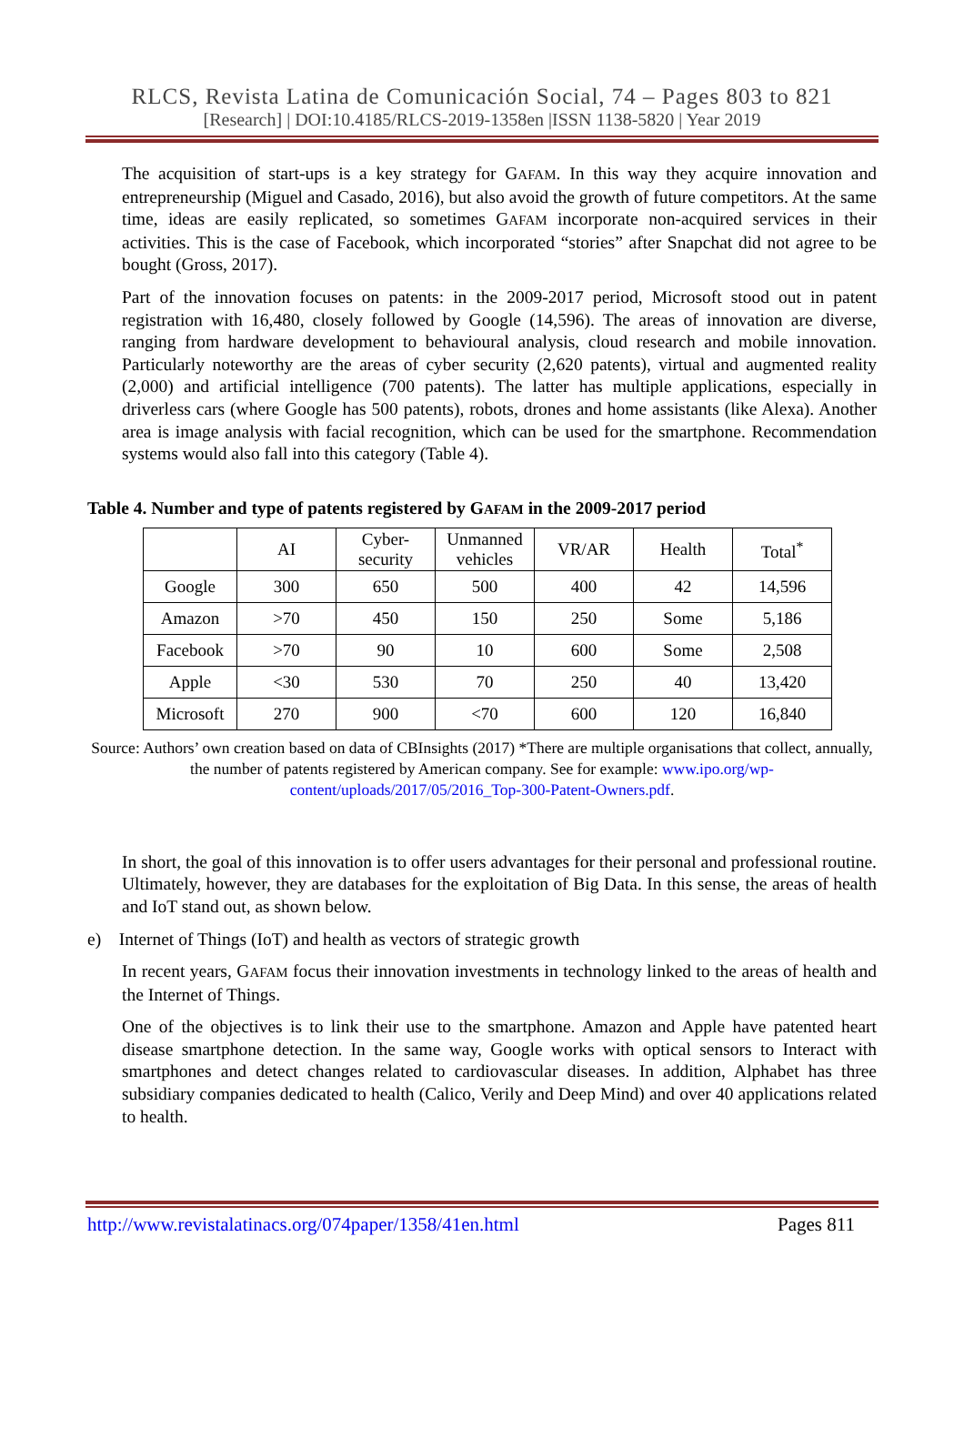RLCS, Revista Latina de Comunicación Social, 74 – Pages 803 to 821
[Research] | DOI:10.4185/RLCS-2019-1358en |ISSN 1138-5820 | Year 2019
The acquisition of start-ups is a key strategy for GAFAM. In this way they acquire innovation and entrepreneurship (Miguel and Casado, 2016), but also avoid the growth of future competitors. At the same time, ideas are easily replicated, so sometimes GAFAM incorporate non-acquired services in their activities. This is the case of Facebook, which incorporated “stories” after Snapchat did not agree to be bought (Gross, 2017).
Part of the innovation focuses on patents: in the 2009-2017 period, Microsoft stood out in patent registration with 16,480, closely followed by Google (14,596). The areas of innovation are diverse, ranging from hardware development to behavioural analysis, cloud research and mobile innovation. Particularly noteworthy are the areas of cyber security (2,620 patents), virtual and augmented reality (2,000) and artificial intelligence (700 patents). The latter has multiple applications, especially in driverless cars (where Google has 500 patents), robots, drones and home assistants (like Alexa). Another area is image analysis with facial recognition, which can be used for the smartphone. Recommendation systems would also fall into this category (Table 4).
Table 4. Number and type of patents registered by GAFAM in the 2009-2017 period
| | AI | Cyber- security | Unmanned vehicles | VR/AR | Health | Total<sup>*</sup> |
| --- | --- | --- | --- | --- | --- | --- |
| Google | 300 | 650 | 500 | 400 | 42 | 14,596 |
| Amazon | >70 | 450 | 150 | 250 | Some | 5,186 |
| Facebook | >70 | 90 | 10 | 600 | Some | 2,508 |
| Apple | <30 | 530 | 70 | 250 | 40 | 13,420 |
| Microsoft | 270 | 900 | <70 | 600 | 120 | 16,840 |
Source: Authors’ own creation based on data of CBInsights (2017) *There are multiple organisations that collect, annually, the number of patents registered by American company. See for example: www.ipo.org/wp-content/uploads/2017/05/2016_Top-300-Patent-Owners.pdf.
In short, the goal of this innovation is to offer users advantages for their personal and professional routine. Ultimately, however, they are databases for the exploitation of Big Data. In this sense, the areas of health and IoT stand out, as shown below.
e) Internet of Things (IoT) and health as vectors of strategic growth
In recent years, GAFAM focus their innovation investments in technology linked to the areas of health and the Internet of Things.
One of the objectives is to link their use to the smartphone. Amazon and Apple have patented heart disease smartphone detection. In the same way, Google works with optical sensors to Interact with smartphones and detect changes related to cardiovascular diseases. In addition, Alphabet has three subsidiary companies dedicated to health (Calico, Verily and Deep Mind) and over 40 applications related to health.
http://www.revistalatinacs.org/074paper/1358/41en.html Pages 811